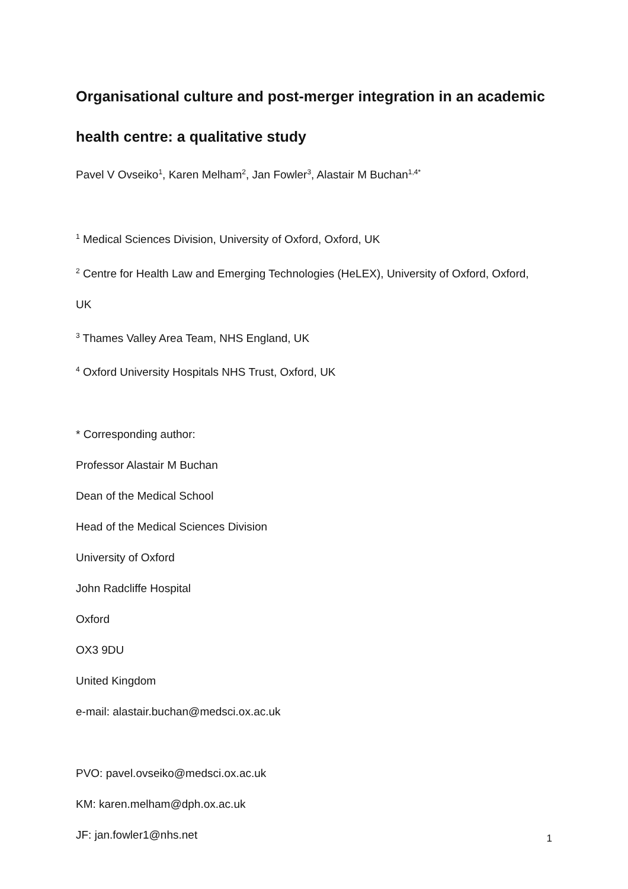Organisational culture and post-merger integration in an academic health centre: a qualitative study
Pavel V Ovseiko<sup>1</sup>, Karen Melham<sup>2</sup>, Jan Fowler<sup>3</sup>, Alastair M Buchan<sup>1,4*</sup>
<sup>1</sup> Medical Sciences Division, University of Oxford, Oxford, UK
<sup>2</sup> Centre for Health Law and Emerging Technologies (HeLEX), University of Oxford, Oxford,
UK
<sup>3</sup> Thames Valley Area Team, NHS England, UK
<sup>4</sup> Oxford University Hospitals NHS Trust, Oxford, UK
* Corresponding author:
Professor Alastair M Buchan
Dean of the Medical School
Head of the Medical Sciences Division
University of Oxford
John Radcliffe Hospital
Oxford
OX3 9DU
United Kingdom
e-mail: alastair.buchan@medsci.ox.ac.uk
PVO: pavel.ovseiko@medsci.ox.ac.uk
KM: karen.melham@dph.ox.ac.uk
JF: jan.fowler1@nhs.net
1